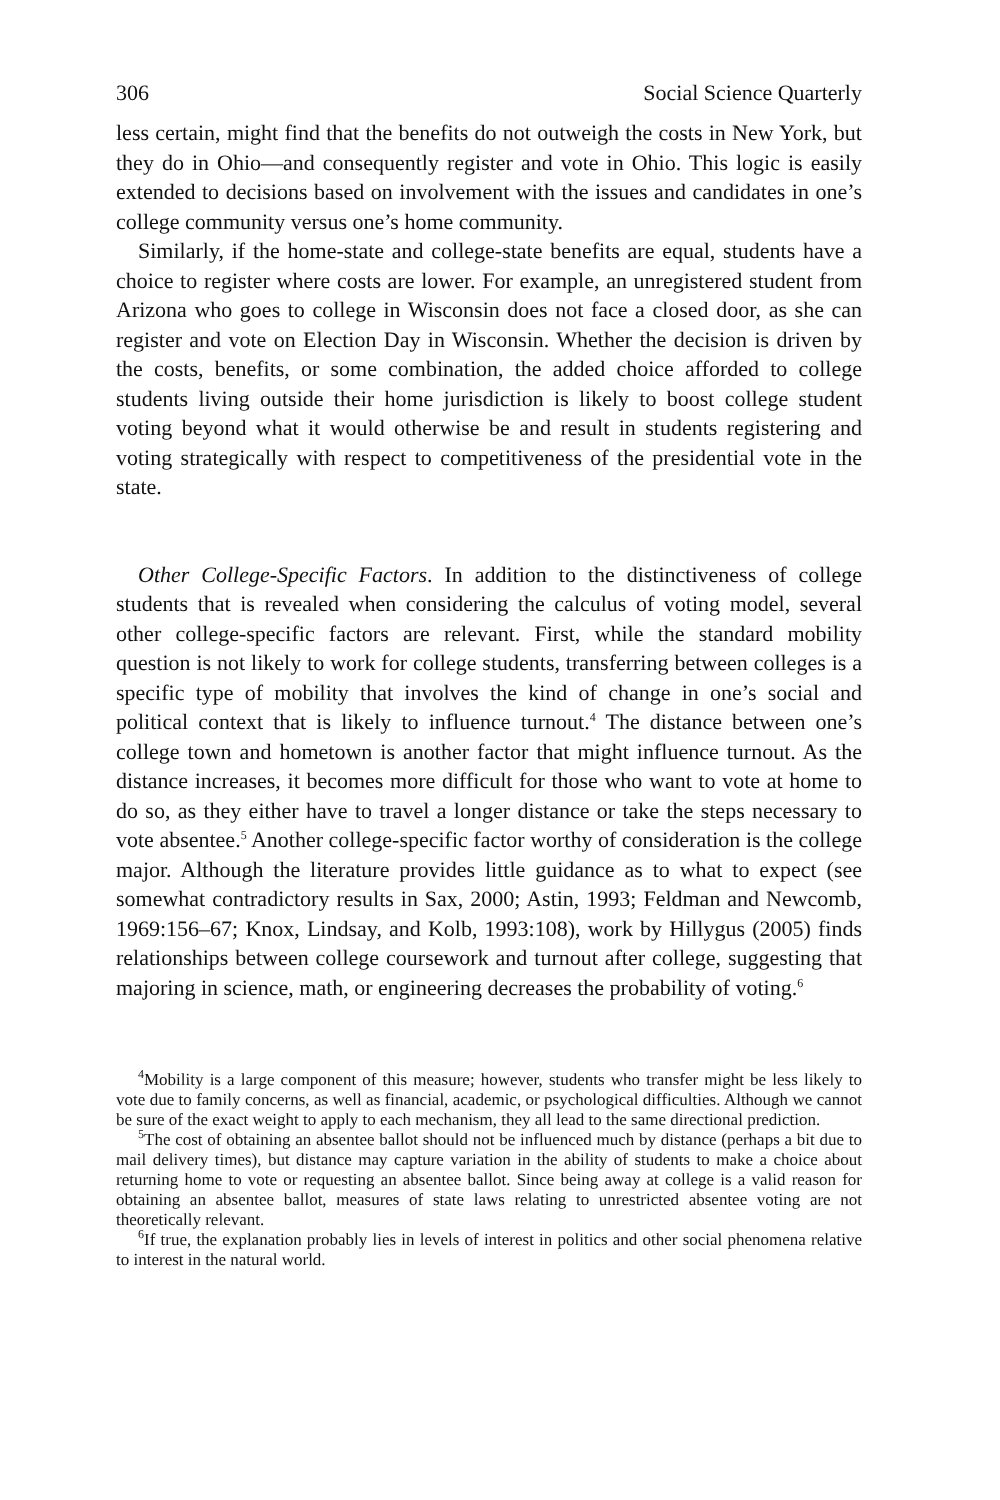306 Social Science Quarterly
less certain, might find that the benefits do not outweigh the costs in New York, but they do in Ohio—and consequently register and vote in Ohio. This logic is easily extended to decisions based on involvement with the issues and candidates in one’s college community versus one’s home community.
Similarly, if the home-state and college-state benefits are equal, students have a choice to register where costs are lower. For example, an unregistered student from Arizona who goes to college in Wisconsin does not face a closed door, as she can register and vote on Election Day in Wisconsin. Whether the decision is driven by the costs, benefits, or some combination, the added choice afforded to college students living outside their home jurisdiction is likely to boost college student voting beyond what it would otherwise be and result in students registering and voting strategically with respect to competitiveness of the presidential vote in the state.
Other College-Specific Factors. In addition to the distinctiveness of college students that is revealed when considering the calculus of voting model, several other college-specific factors are relevant. First, while the standard mobility question is not likely to work for college students, transferring between colleges is a specific type of mobility that involves the kind of change in one’s social and political context that is likely to influence turnout.<sup>4</sup> The distance between one’s college town and hometown is another factor that might influence turnout. As the distance increases, it becomes more difficult for those who want to vote at home to do so, as they either have to travel a longer distance or take the steps necessary to vote absentee.<sup>5</sup> Another college-specific factor worthy of consideration is the college major. Although the literature provides little guidance as to what to expect (see somewhat contradictory results in Sax, 2000; Astin, 1993; Feldman and Newcomb, 1969:156–67; Knox, Lindsay, and Kolb, 1993:108), work by Hillygus (2005) finds relationships between college coursework and turnout after college, suggesting that majoring in science, math, or engineering decreases the probability of voting.<sup>6</sup>
<sup>4</sup> Mobility is a large component of this measure; however, students who transfer might be less likely to vote due to family concerns, as well as financial, academic, or psychological difficulties. Although we cannot be sure of the exact weight to apply to each mechanism, they all lead to the same directional prediction.
<sup>5</sup> The cost of obtaining an absentee ballot should not be influenced much by distance (perhaps a bit due to mail delivery times), but distance may capture variation in the ability of students to make a choice about returning home to vote or requesting an absentee ballot. Since being away at college is a valid reason for obtaining an absentee ballot, measures of state laws relating to unrestricted absentee voting are not theoretically relevant.
<sup>6</sup> If true, the explanation probably lies in levels of interest in politics and other social phenomena relative to interest in the natural world.